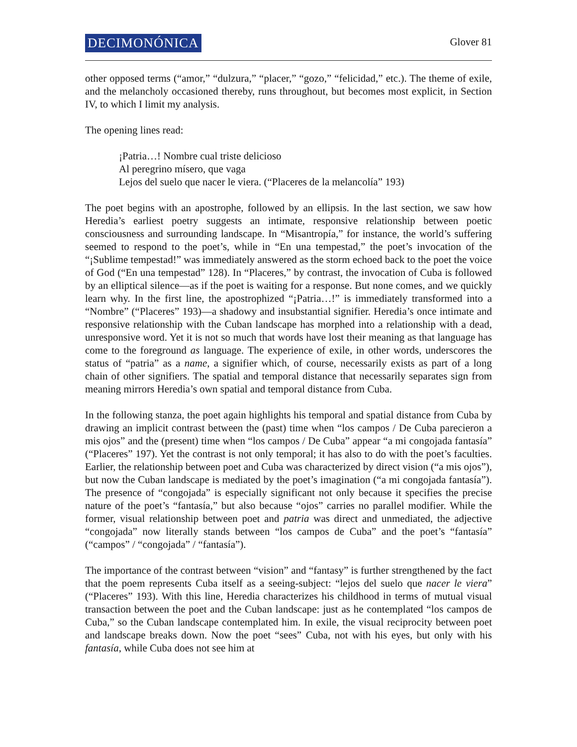DECIMONÓNICA
Glover 81
other opposed terms (“amor,” “dulzura,” “placer,” “gozo,” “felicidad,” etc.). The theme of exile, and the melancholy occasioned thereby, runs throughout, but becomes most explicit, in Section IV, to which I limit my analysis.
The opening lines read:
¡Patria…! Nombre cual triste delicioso
Al peregrino mísero, que vaga
Lejos del suelo que nacer le viera. (“Placeres de la melancolía” 193)
The poet begins with an apostrophe, followed by an ellipsis. In the last section, we saw how Heredia’s earliest poetry suggests an intimate, responsive relationship between poetic consciousness and surrounding landscape. In “Misantropía,” for instance, the world’s suffering seemed to respond to the poet’s, while in “En una tempestad,” the poet’s invocation of the “¡Sublime tempestad!” was immediately answered as the storm echoed back to the poet the voice of God (“En una tempestad” 128). In “Placeres,” by contrast, the invocation of Cuba is followed by an elliptical silence—as if the poet is waiting for a response. But none comes, and we quickly learn why. In the first line, the apostrophized “¡Patria…!” is immediately transformed into a “Nombre” (“Placeres” 193)—a shadowy and insubstantial signifier. Heredia’s once intimate and responsive relationship with the Cuban landscape has morphed into a relationship with a dead, unresponsive word. Yet it is not so much that words have lost their meaning as that language has come to the foreground as language. The experience of exile, in other words, underscores the status of “patria” as a name, a signifier which, of course, necessarily exists as part of a long chain of other signifiers. The spatial and temporal distance that necessarily separates sign from meaning mirrors Heredia’s own spatial and temporal distance from Cuba.
In the following stanza, the poet again highlights his temporal and spatial distance from Cuba by drawing an implicit contrast between the (past) time when “los campos / De Cuba parecieron a mis ojos” and the (present) time when “los campos / De Cuba” appear “a mi congojada fantasía” (“Placeres” 197). Yet the contrast is not only temporal; it has also to do with the poet’s faculties. Earlier, the relationship between poet and Cuba was characterized by direct vision (“a mis ojos”), but now the Cuban landscape is mediated by the poet’s imagination (“a mi congojada fantasía”). The presence of “congojada” is especially significant not only because it specifies the precise nature of the poet’s “fantasía,” but also because “ojos” carries no parallel modifier. While the former, visual relationship between poet and patria was direct and unmediated, the adjective “congojada” now literally stands between “los campos de Cuba” and the poet’s “fantasía” (“campos” / “congojada” / “fantasía”).
The importance of the contrast between “vision” and “fantasy” is further strengthened by the fact that the poem represents Cuba itself as a seeing-subject: “lejos del suelo que nacer le viera” (“Placeres” 193). With this line, Heredia characterizes his childhood in terms of mutual visual transaction between the poet and the Cuban landscape: just as he contemplated “los campos de Cuba,” so the Cuban landscape contemplated him. In exile, the visual reciprocity between poet and landscape breaks down. Now the poet “sees” Cuba, not with his eyes, but only with his fantasía, while Cuba does not see him at